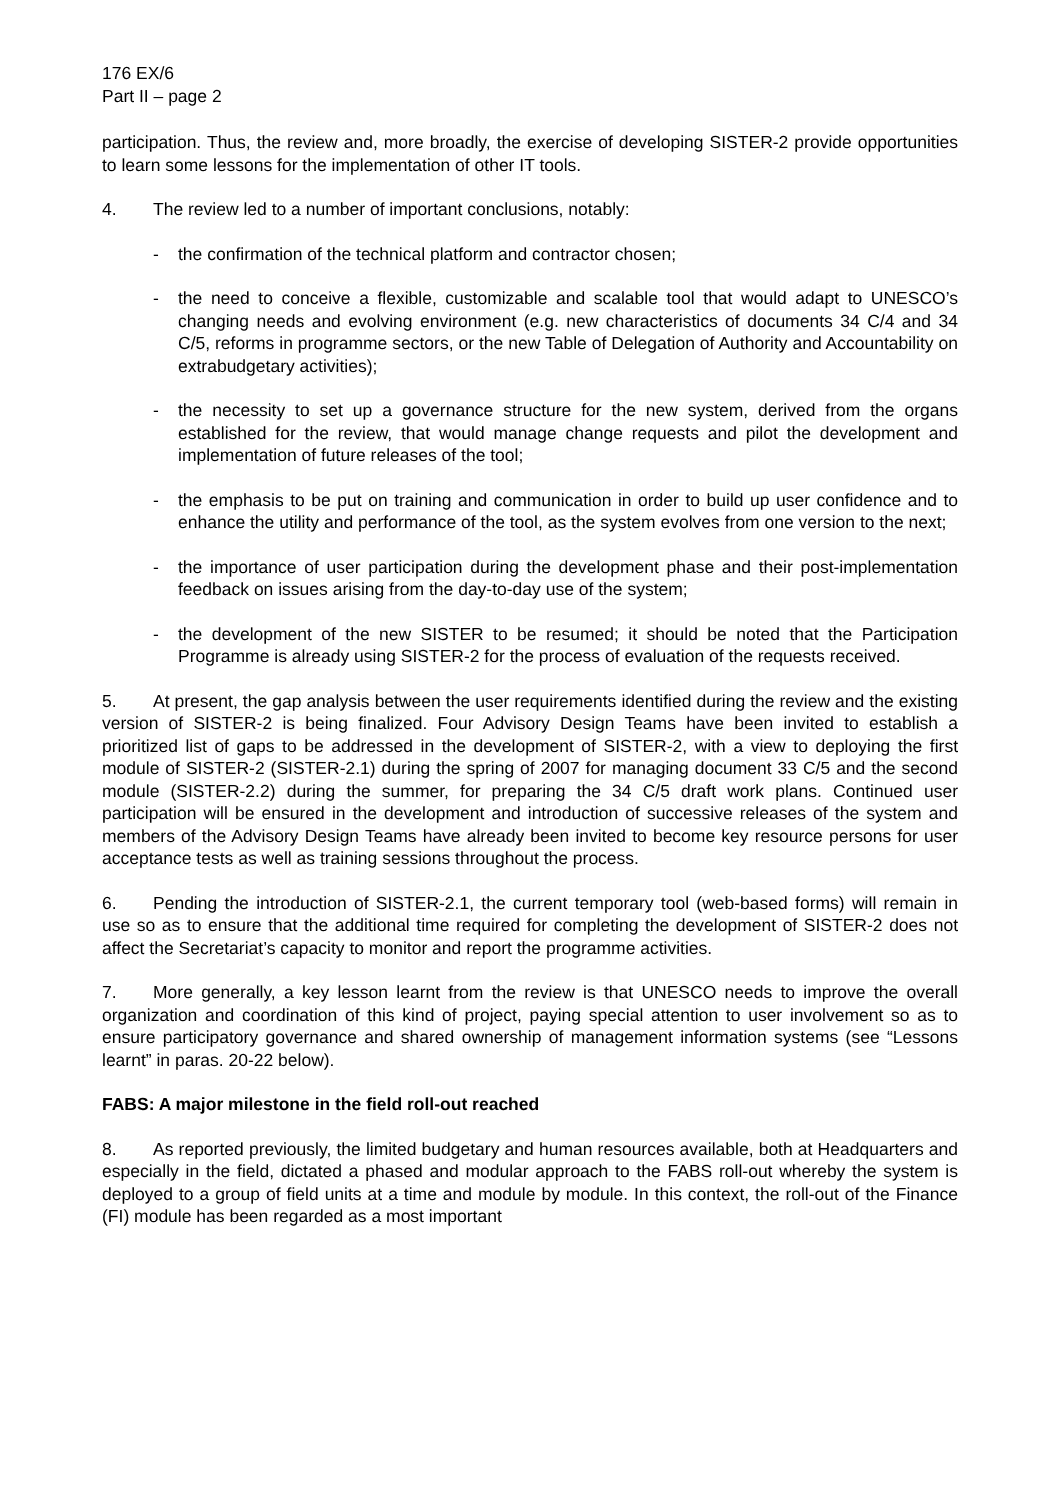176 EX/6
Part II – page 2
participation. Thus, the review and, more broadly, the exercise of developing SISTER-2 provide opportunities to learn some lessons for the implementation of other IT tools.
4. The review led to a number of important conclusions, notably:
- the confirmation of the technical platform and contractor chosen;
- the need to conceive a flexible, customizable and scalable tool that would adapt to UNESCO’s changing needs and evolving environment (e.g. new characteristics of documents 34 C/4 and 34 C/5, reforms in programme sectors, or the new Table of Delegation of Authority and Accountability on extrabudgetary activities);
- the necessity to set up a governance structure for the new system, derived from the organs established for the review, that would manage change requests and pilot the development and implementation of future releases of the tool;
- the emphasis to be put on training and communication in order to build up user confidence and to enhance the utility and performance of the tool, as the system evolves from one version to the next;
- the importance of user participation during the development phase and their post-implementation feedback on issues arising from the day-to-day use of the system;
- the development of the new SISTER to be resumed; it should be noted that the Participation Programme is already using SISTER-2 for the process of evaluation of the requests received.
5. At present, the gap analysis between the user requirements identified during the review and the existing version of SISTER-2 is being finalized. Four Advisory Design Teams have been invited to establish a prioritized list of gaps to be addressed in the development of SISTER-2, with a view to deploying the first module of SISTER-2 (SISTER-2.1) during the spring of 2007 for managing document 33 C/5 and the second module (SISTER-2.2) during the summer, for preparing the 34 C/5 draft work plans. Continued user participation will be ensured in the development and introduction of successive releases of the system and members of the Advisory Design Teams have already been invited to become key resource persons for user acceptance tests as well as training sessions throughout the process.
6. Pending the introduction of SISTER-2.1, the current temporary tool (web-based forms) will remain in use so as to ensure that the additional time required for completing the development of SISTER-2 does not affect the Secretariat’s capacity to monitor and report the programme activities.
7. More generally, a key lesson learnt from the review is that UNESCO needs to improve the overall organization and coordination of this kind of project, paying special attention to user involvement so as to ensure participatory governance and shared ownership of management information systems (see “Lessons learnt” in paras. 20-22 below).
FABS: A major milestone in the field roll-out reached
8. As reported previously, the limited budgetary and human resources available, both at Headquarters and especially in the field, dictated a phased and modular approach to the FABS roll-out whereby the system is deployed to a group of field units at a time and module by module. In this context, the roll-out of the Finance (FI) module has been regarded as a most important